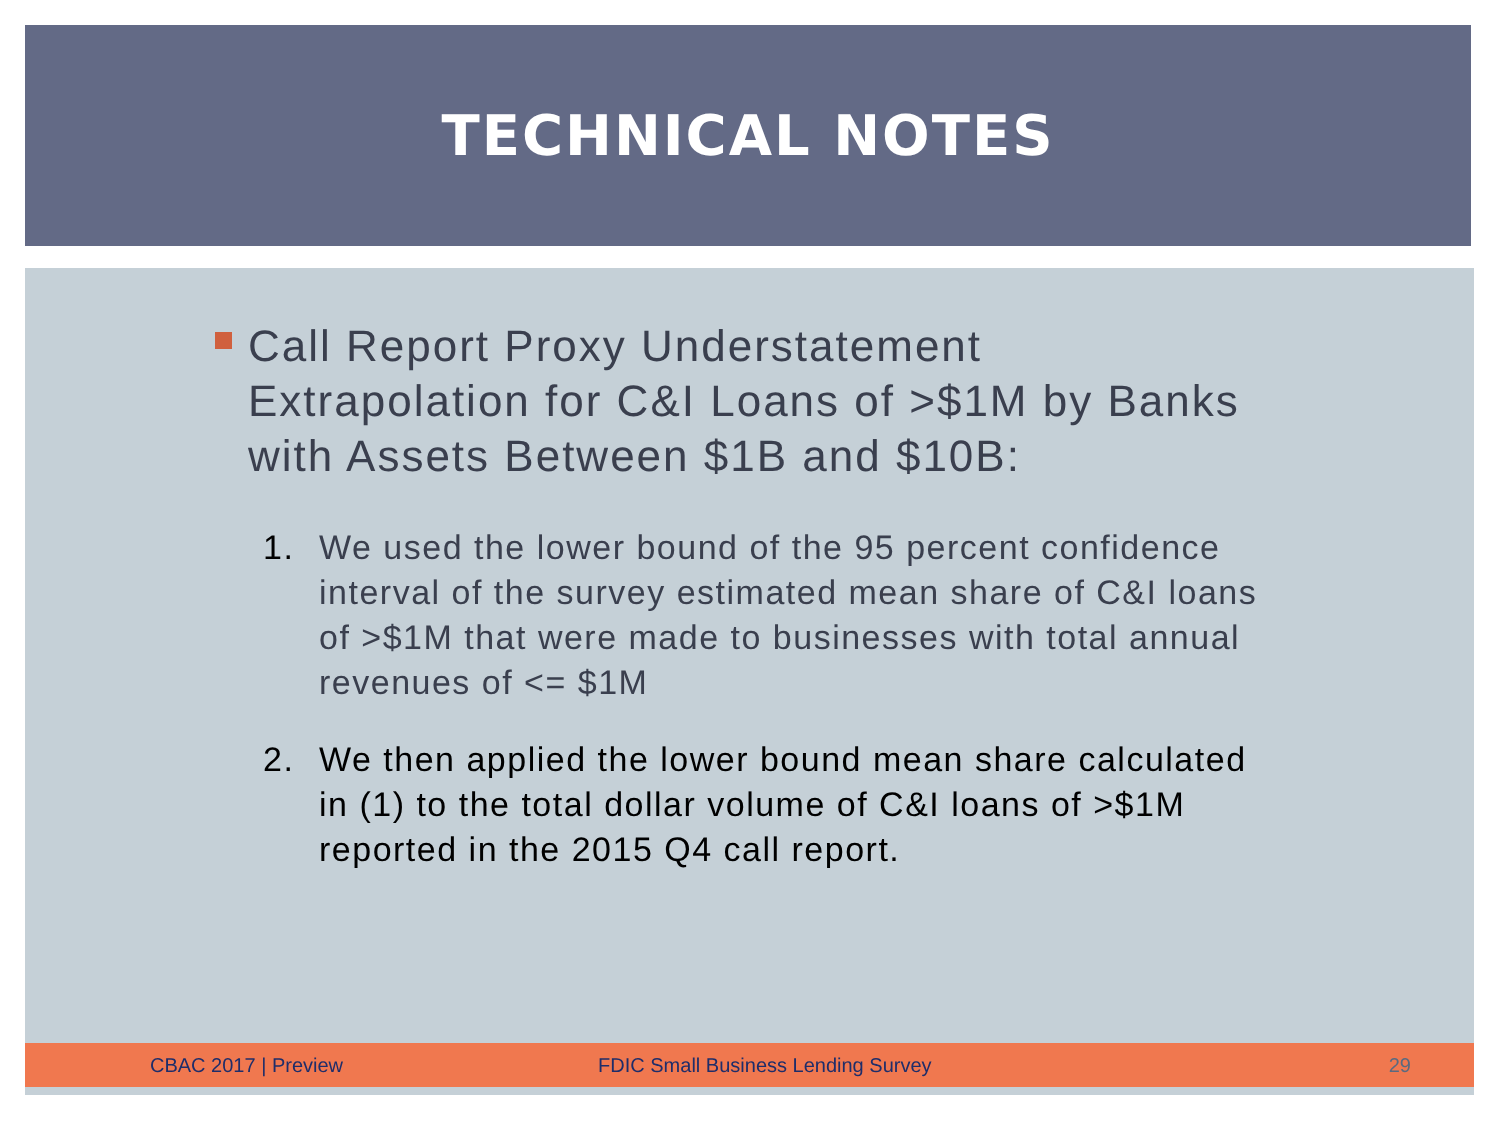TECHNICAL NOTES
Call Report Proxy Understatement Extrapolation for C&I Loans of >$1M by Banks with Assets Between $1B and $10B:
1. We used the lower bound of the 95 percent confidence interval of the survey estimated mean share of C&I loans of >$1M that were made to businesses with total annual revenues of <= $1M
2. We then applied the lower bound mean share calculated in (1) to the total dollar volume of C&I loans of >$1M reported in the 2015 Q4 call report.
CBAC 2017 | Preview FDIC Small Business Lending Survey 29